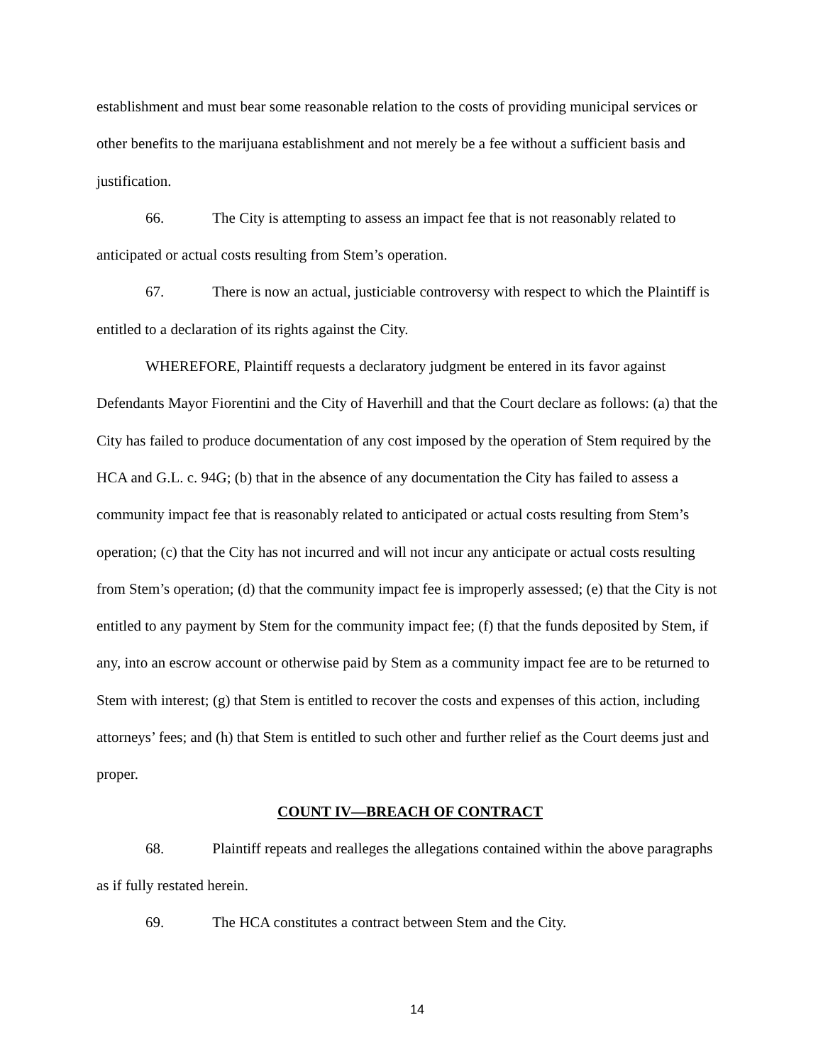establishment and must bear some reasonable relation to the costs of providing municipal services or other benefits to the marijuana establishment and not merely be a fee without a sufficient basis and justification.
66. The City is attempting to assess an impact fee that is not reasonably related to anticipated or actual costs resulting from Stem’s operation.
67. There is now an actual, justiciable controversy with respect to which the Plaintiff is entitled to a declaration of its rights against the City.
WHEREFORE, Plaintiff requests a declaratory judgment be entered in its favor against Defendants Mayor Fiorentini and the City of Haverhill and that the Court declare as follows: (a) that the City has failed to produce documentation of any cost imposed by the operation of Stem required by the HCA and G.L. c. 94G; (b) that in the absence of any documentation the City has failed to assess a community impact fee that is reasonably related to anticipated or actual costs resulting from Stem’s operation; (c) that the City has not incurred and will not incur any anticipate or actual costs resulting from Stem’s operation; (d) that the community impact fee is improperly assessed; (e) that the City is not entitled to any payment by Stem for the community impact fee; (f) that the funds deposited by Stem, if any, into an escrow account or otherwise paid by Stem as a community impact fee are to be returned to Stem with interest; (g) that Stem is entitled to recover the costs and expenses of this action, including attorneys’ fees; and (h) that Stem is entitled to such other and further relief as the Court deems just and proper.
COUNT IV—BREACH OF CONTRACT
68. Plaintiff repeats and realleges the allegations contained within the above paragraphs as if fully restated herein.
69. The HCA constitutes a contract between Stem and the City.
14